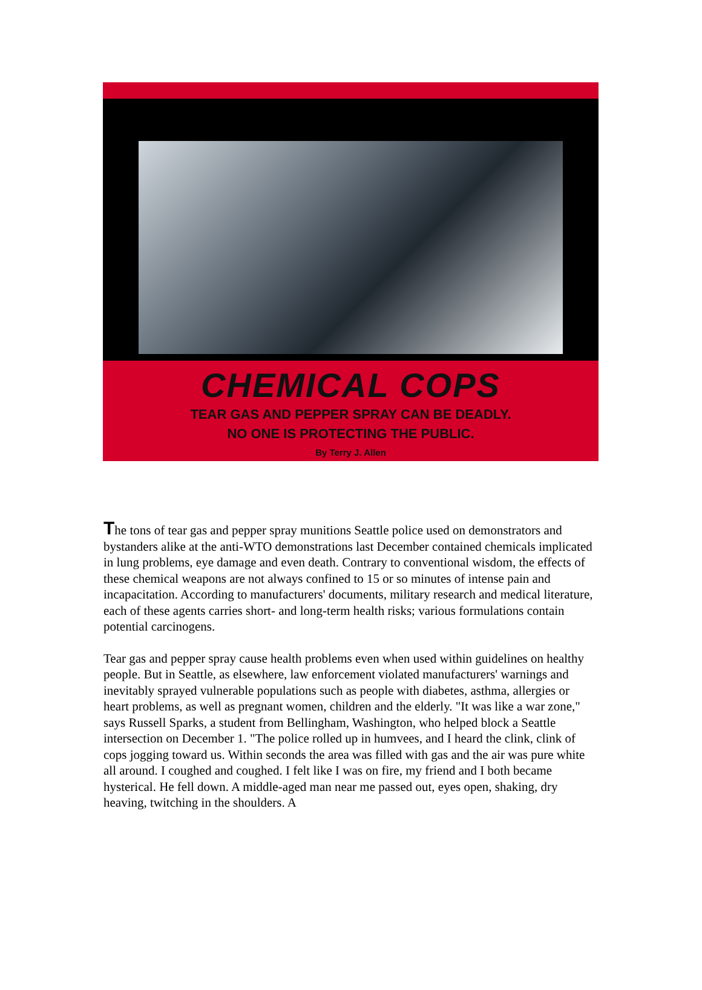CHEMICAL COPS
TEAR GAS AND PEPPER SPRAY CAN BE DEADLY.
NO ONE IS PROTECTING THE PUBLIC.
By Terry J. Allen
The tons of tear gas and pepper spray munitions Seattle police used on demonstrators and bystanders alike at the anti-WTO demonstrations last December contained chemicals implicated in lung problems, eye damage and even death. Contrary to conventional wisdom, the effects of these chemical weapons are not always confined to 15 or so minutes of intense pain and incapacitation. According to manufacturers' documents, military research and medical literature, each of these agents carries short- and long-term health risks; various formulations contain potential carcinogens.
Tear gas and pepper spray cause health problems even when used within guidelines on healthy people. But in Seattle, as elsewhere, law enforcement violated manufacturers' warnings and inevitably sprayed vulnerable populations such as people with diabetes, asthma, allergies or heart problems, as well as pregnant women, children and the elderly. "It was like a war zone," says Russell Sparks, a student from Bellingham, Washington, who helped block a Seattle intersection on December 1. "The police rolled up in humvees, and I heard the clink, clink of cops jogging toward us. Within seconds the area was filled with gas and the air was pure white all around. I coughed and coughed. I felt like I was on fire, my friend and I both became hysterical. He fell down. A middle-aged man near me passed out, eyes open, shaking, dry heaving, twitching in the shoulders. A